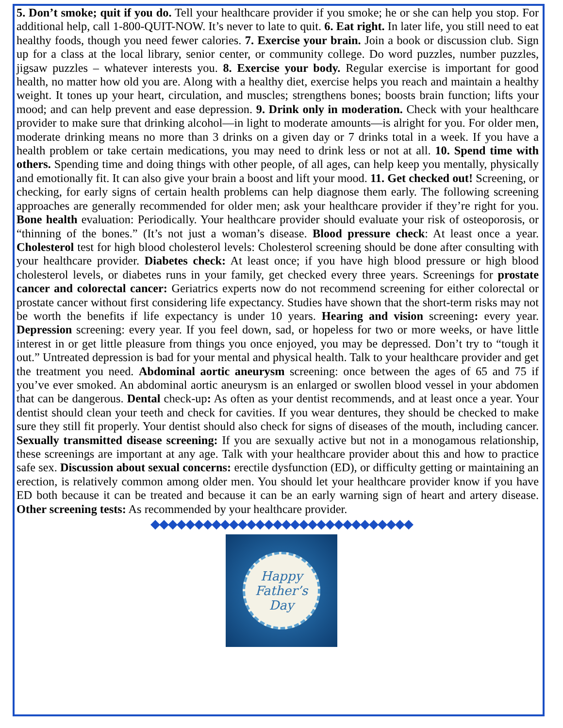5. Don’t smoke; quit if you do. Tell your healthcare provider if you smoke; he or she can help you stop. For additional help, call 1-800-QUIT-NOW. It’s never to late to quit. 6. Eat right. In later life, you still need to eat healthy foods, though you need fewer calories. 7. Exercise your brain. Join a book or discussion club. Sign up for a class at the local library, senior center, or community college. Do word puzzles, number puzzles, jigsaw puzzles – whatever interests you. 8. Exercise your body. Regular exercise is important for good health, no matter how old you are. Along with a healthy diet, exercise helps you reach and maintain a healthy weight. It tones up your heart, circulation, and muscles; strengthens bones; boosts brain function; lifts your mood; and can help prevent and ease depression. 9. Drink only in moderation. Check with your healthcare provider to make sure that drinking alcohol—in light to moderate amounts—is alright for you. For older men, moderate drinking means no more than 3 drinks on a given day or 7 drinks total in a week. If you have a health problem or take certain medications, you may need to drink less or not at all. 10. Spend time with others. Spending time and doing things with other people, of all ages, can help keep you mentally, physically and emotionally fit. It can also give your brain a boost and lift your mood. 11. Get checked out! Screening, or checking, for early signs of certain health problems can help diagnose them early. The following screening approaches are generally recommended for older men; ask your healthcare provider if they’re right for you. Bone health evaluation: Periodically. Your healthcare provider should evaluate your risk of osteoporosis, or “thinning of the bones.” (It’s not just a woman’s disease. Blood pressure check: At least once a year. Cholesterol test for high blood cholesterol levels: Cholesterol screening should be done after consulting with your healthcare provider. Diabetes check: At least once; if you have high blood pressure or high blood cholesterol levels, or diabetes runs in your family, get checked every three years. Screenings for prostate cancer and colorectal cancer: Geriatrics experts now do not recommend screening for either colorectal or prostate cancer without first considering life expectancy. Studies have shown that the short-term risks may not be worth the benefits if life expectancy is under 10 years. Hearing and vision screening: every year. Depression screening: every year. If you feel down, sad, or hopeless for two or more weeks, or have little interest in or get little pleasure from things you once enjoyed, you may be depressed. Don’t try to “tough it out.” Untreated depression is bad for your mental and physical health. Talk to your healthcare provider and get the treatment you need. Abdominal aortic aneurysm screening: once between the ages of 65 and 75 if you’ve ever smoked. An abdominal aortic aneurysm is an enlarged or swollen blood vessel in your abdomen that can be dangerous. Dental check-up: As often as your dentist recommends, and at least once a year. Your dentist should clean your teeth and check for cavities. If you wear dentures, they should be checked to make sure they still fit properly. Your dentist should also check for signs of diseases of the mouth, including cancer. Sexually transmitted disease screening: If you are sexually active but not in a monogamous relationship, these screenings are important at any age. Talk with your healthcare provider about this and how to practice safe sex. Discussion about sexual concerns: erectile dysfunction (ED), or difficulty getting or maintaining an erection, is relatively common among older men. You should let your healthcare provider know if you have ED both because it can be treated and because it can be an early warning sign of heart and artery disease. Other screening tests: As recommended by your healthcare provider.
◆◆◆◆◆◆◆◆◆◆◆◆◆◆◆◆◆◆◆◆◆◆◆◆◆◆◆◆◆◆
Happy
Father’s
Day